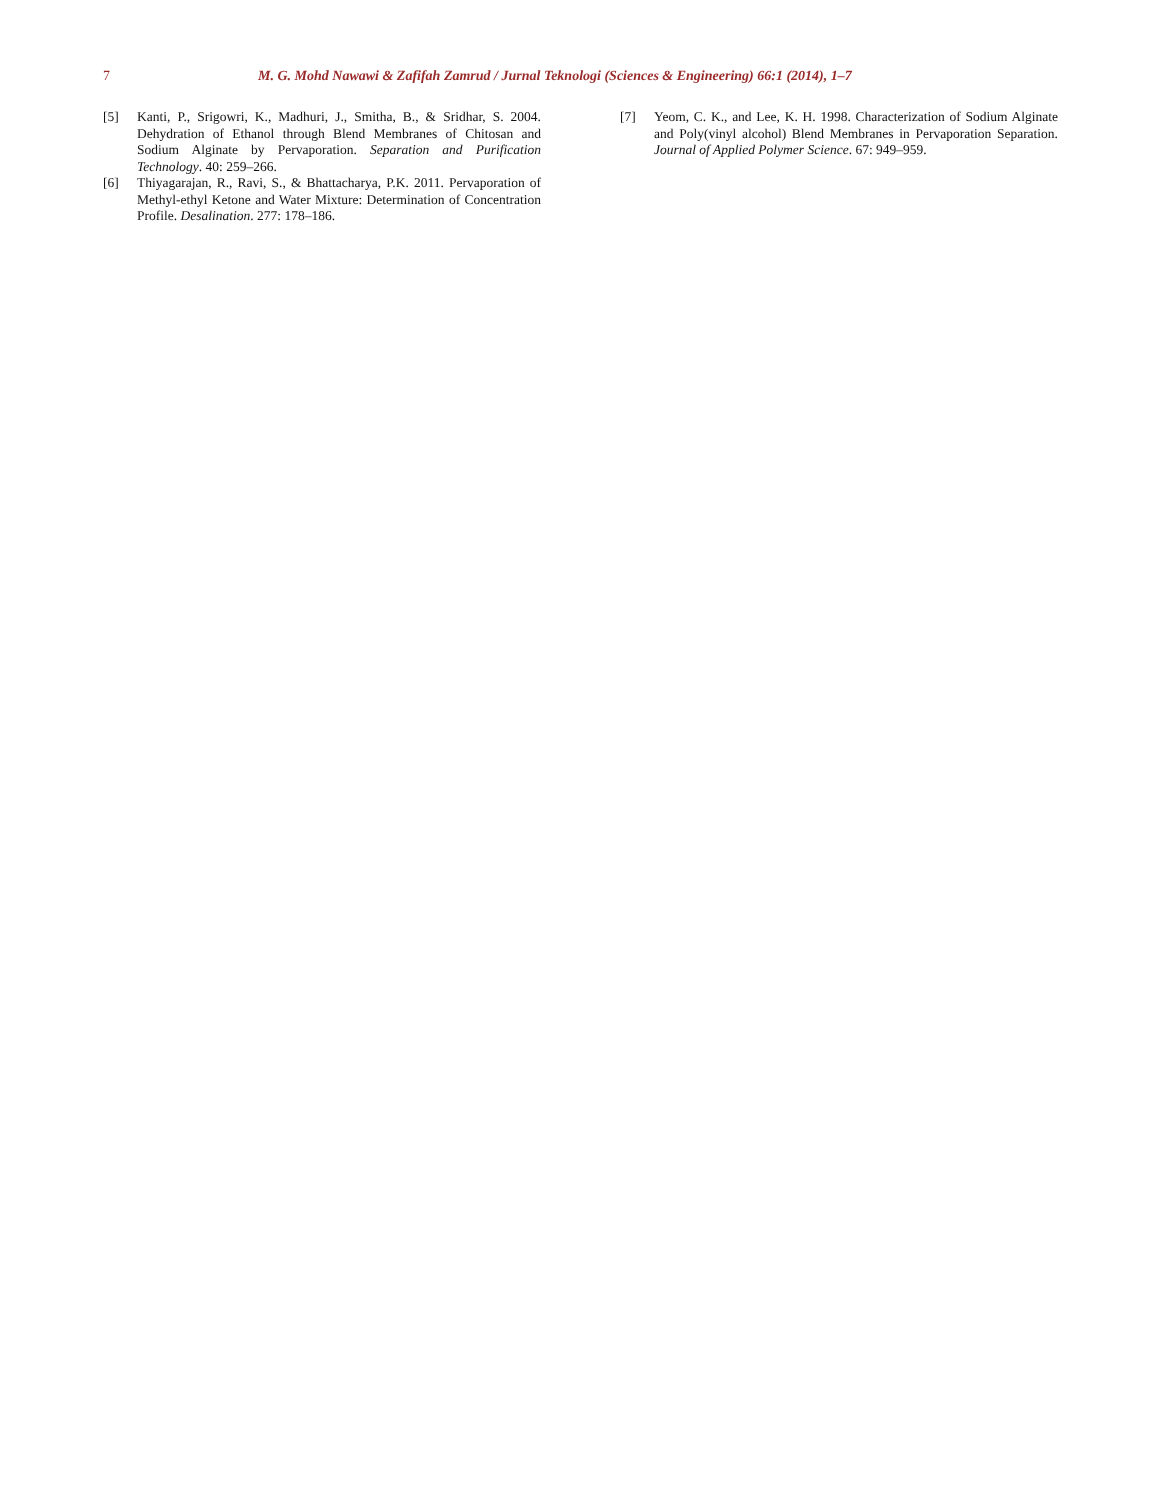7 M. G. Mohd Nawawi & Zafifah Zamrud / Jurnal Teknologi (Sciences & Engineering) 66:1 (2014), 1–7
[5] Kanti, P., Srigowri, K., Madhuri, J., Smitha, B., & Sridhar, S. 2004. Dehydration of Ethanol through Blend Membranes of Chitosan and Sodium Alginate by Pervaporation. Separation and Purification Technology. 40: 259–266.
[6] Thiyagarajan, R., Ravi, S., & Bhattacharya, P.K. 2011. Pervaporation of Methyl-ethyl Ketone and Water Mixture: Determination of Concentration Profile. Desalination. 277: 178–186.
[7] Yeom, C. K., and Lee, K. H. 1998. Characterization of Sodium Alginate and Poly(vinyl alcohol) Blend Membranes in Pervaporation Separation. Journal of Applied Polymer Science. 67: 949–959.